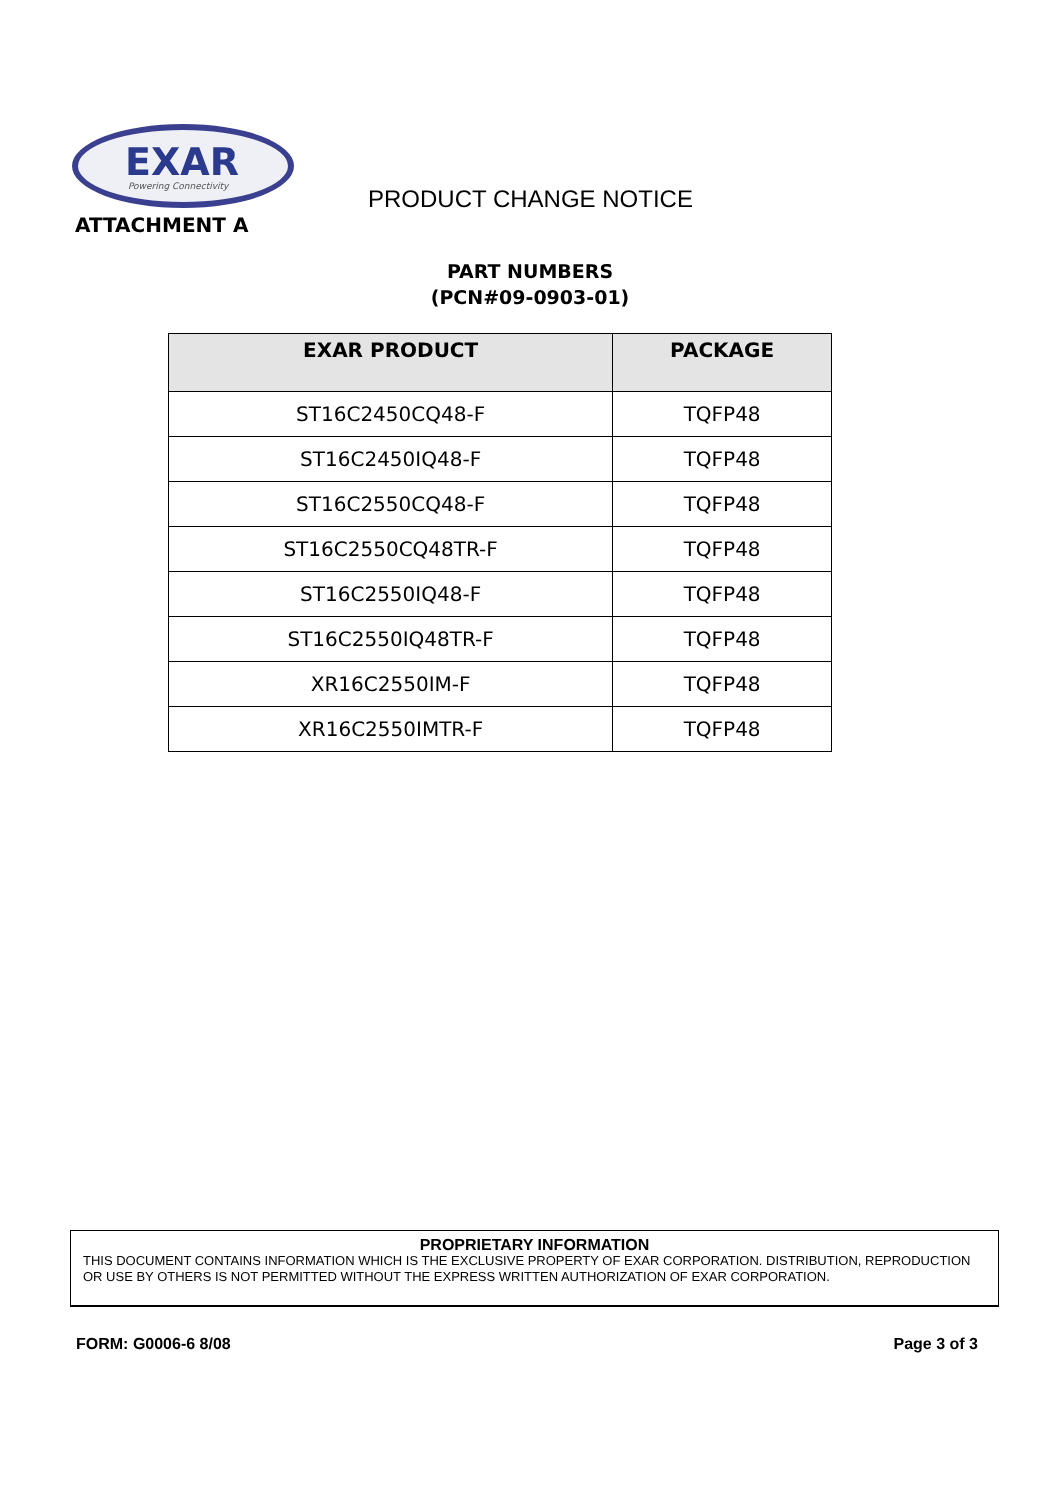EXAR
Powering Connectivity
ATTACHMENT A
PRODUCT CHANGE NOTICE
PART NUMBERS
(PCN#09-0903-01)
| EXAR PRODUCT | PACKAGE |
| --- | --- |
| ST16C2450CQ48-F | TQFP48 |
| ST16C2450IQ48-F | TQFP48 |
| ST16C2550CQ48-F | TQFP48 |
| ST16C2550CQ48TR-F | TQFP48 |
| ST16C2550IQ48-F | TQFP48 |
| ST16C2550IQ48TR-F | TQFP48 |
| XR16C2550IM-F | TQFP48 |
| XR16C2550IMTR-F | TQFP48 |
PROPRIETARY INFORMATION
THIS DOCUMENT CONTAINS INFORMATION WHICH IS THE EXCLUSIVE PROPERTY OF EXAR CORPORATION. DISTRIBUTION, REPRODUCTION OR USE BY OTHERS IS NOT PERMITTED WITHOUT THE EXPRESS WRITTEN AUTHORIZATION OF EXAR CORPORATION.
FORM: G0006-6 8/08 Page 3 of 3